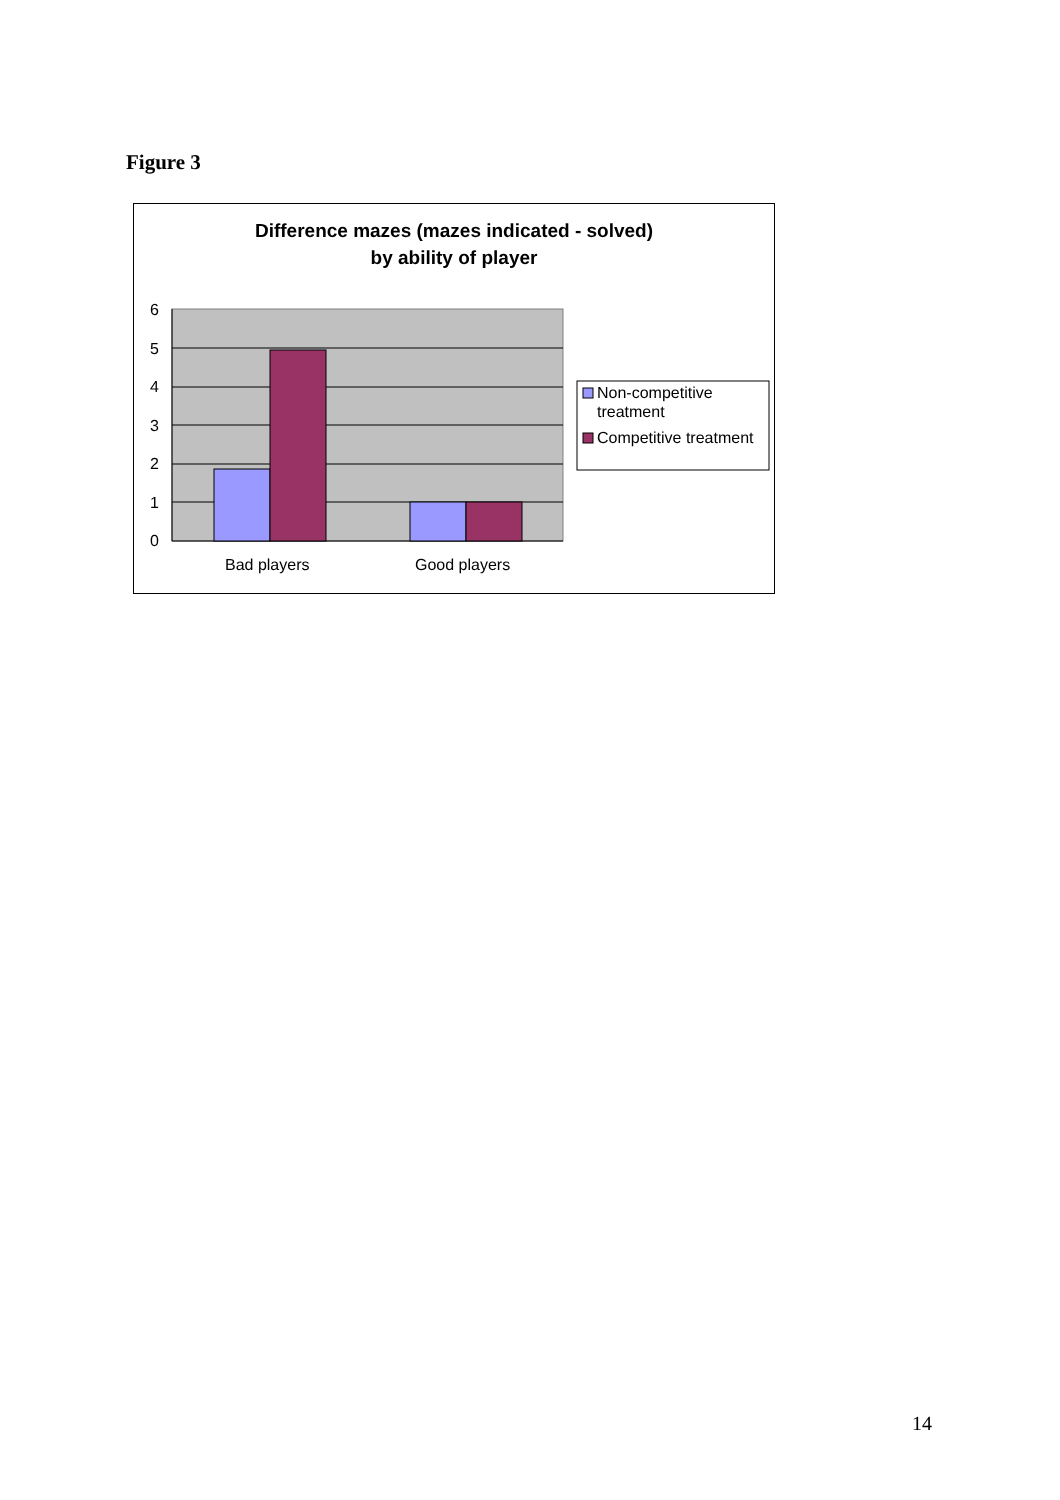Figure 3
Difference mazes (mazes indicated - solved)
by ability of player
6
5
4
3
2
1
0
Bad players
Good players
Non-competitive
treatment
Competitive treatment
14